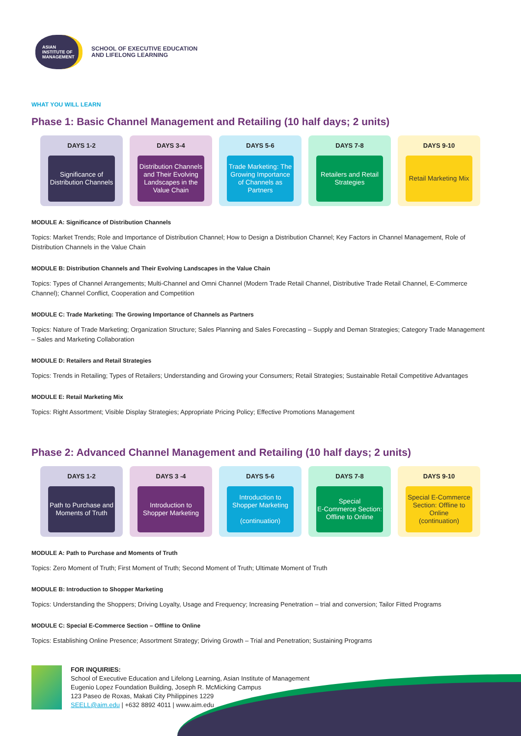ASIAN
INSTITUTE OF
MANAGEMENT
SCHOOL OF EXECUTIVE EDUCATION
AND LIFELONG LEARNING
WHAT YOU WILL LEARN
Phase 1: Basic Channel Management and Retailing (10 half days; 2 units)
DAYS 1-2
Significance of Distribution Channels
DAYS 3-4
Distribution Channels and Their Evolving Landscapes in the Value Chain
DAYS 5-6
Trade Marketing: The Growing Importance of Channels as Partners
DAYS 7-8
Retailers and Retail Strategies
DAYS 9-10
Retail Marketing Mix
MODULE A: Significance of Distribution Channels
Topics: Market Trends; Role and Importance of Distribution Channel; How to Design a Distribution Channel; Key Factors in Channel Management, Role of Distribution Channels in the Value Chain
MODULE B: Distribution Channels and Their Evolving Landscapes in the Value Chain
Topics: Types of Channel Arrangements; Multi-Channel and Omni Channel (Modern Trade Retail Channel, Distributive Trade Retail Channel, E-Commerce Channel); Channel Conflict, Cooperation and Competition
MODULE C: Trade Marketing: The Growing Importance of Channels as Partners
Topics: Nature of Trade Marketing; Organization Structure; Sales Planning and Sales Forecasting – Supply and Deman Strategies; Category Trade Management – Sales and Marketing Collaboration
MODULE D: Retailers and Retail Strategies
Topics: Trends in Retailing; Types of Retailers; Understanding and Growing your Consumers; Retail Strategies; Sustainable Retail Competitive Advantages
MODULE E: Retail Marketing Mix
Topics: Right Assortment; Visible Display Strategies; Appropriate Pricing Policy; Effective Promotions Management
Phase 2: Advanced Channel Management and Retailing (10 half days; 2 units)
DAYS 1-2
Path to Purchase and Moments of Truth
DAYS 3 -4
Introduction to Shopper Marketing
DAYS 5-6
Introduction to Shopper Marketing
(continuation)
DAYS 7-8
Special
E-Commerce Section: Offline to Online
DAYS 9-10
Special E-Commerce Section: Offline to Online
(continuation)
MODULE A: Path to Purchase and Moments of Truth
Topics: Zero Moment of Truth; First Moment of Truth; Second Moment of Truth; Ultimate Moment of Truth
MODULE B: Introduction to Shopper Marketing
Topics: Understanding the Shoppers; Driving Loyalty, Usage and Frequency; Increasing Penetration – trial and conversion; Tailor Fitted Programs
MODULE C: Special E-Commerce Section – Offline to Online
Topics: Establishing Online Presence; Assortment Strategy; Driving Growth – Trial and Penetration; Sustaining Programs
FOR INQUIRIES:
School of Executive Education and Lifelong Learning, Asian Institute of Management
Eugenio Lopez Foundation Building, Joseph R. McMicking Campus
123 Paseo de Roxas, Makati City Philippines 1229
SEELL@aim.edu | +632 8892 4011 | www.aim.edu